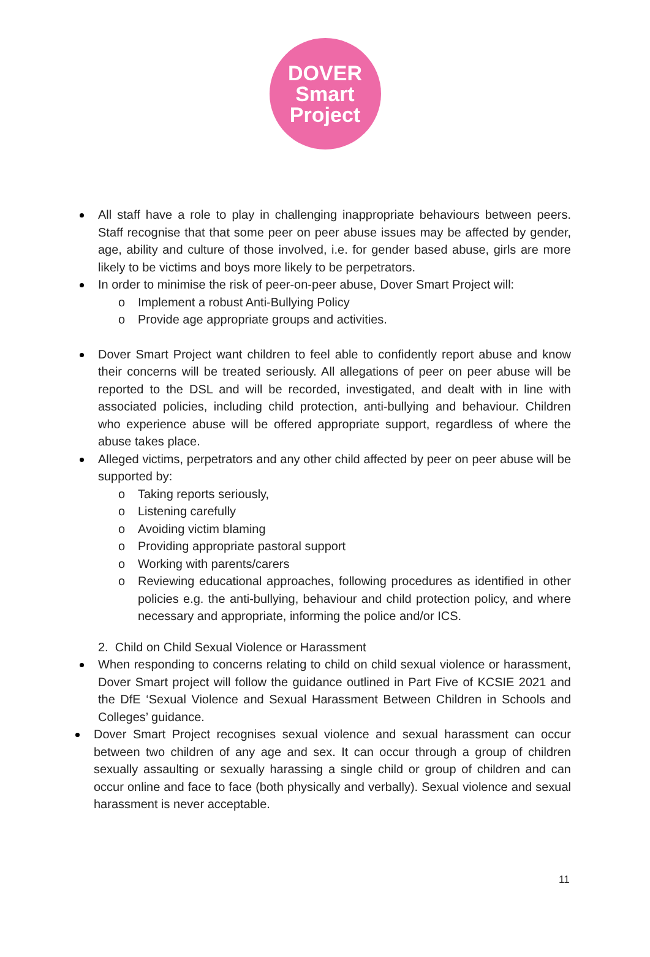DOVER
Smart
Project
All staff have a role to play in challenging inappropriate behaviours between peers. Staff recognise that that some peer on peer abuse issues may be affected by gender, age, ability and culture of those involved, i.e. for gender based abuse, girls are more likely to be victims and boys more likely to be perpetrators.
In order to minimise the risk of peer-on-peer abuse, Dover Smart Project will:
o Implement a robust Anti-Bullying Policy
o Provide age appropriate groups and activities.
Dover Smart Project want children to feel able to confidently report abuse and know their concerns will be treated seriously. All allegations of peer on peer abuse will be reported to the DSL and will be recorded, investigated, and dealt with in line with associated policies, including child protection, anti-bullying and behaviour. Children who experience abuse will be offered appropriate support, regardless of where the abuse takes place.
Alleged victims, perpetrators and any other child affected by peer on peer abuse will be supported by:
o Taking reports seriously,
o Listening carefully
o Avoiding victim blaming
o Providing appropriate pastoral support
o Working with parents/carers
o Reviewing educational approaches, following procedures as identified in other policies e.g. the anti-bullying, behaviour and child protection policy, and where necessary and appropriate, informing the police and/or ICS.
2. Child on Child Sexual Violence or Harassment
When responding to concerns relating to child on child sexual violence or harassment, Dover Smart project will follow the guidance outlined in Part Five of KCSIE 2021 and the DfE ‘Sexual Violence and Sexual Harassment Between Children in Schools and Colleges’ guidance.
Dover Smart Project recognises sexual violence and sexual harassment can occur between two children of any age and sex. It can occur through a group of children sexually assaulting or sexually harassing a single child or group of children and can occur online and face to face (both physically and verbally). Sexual violence and sexual harassment is never acceptable.
11